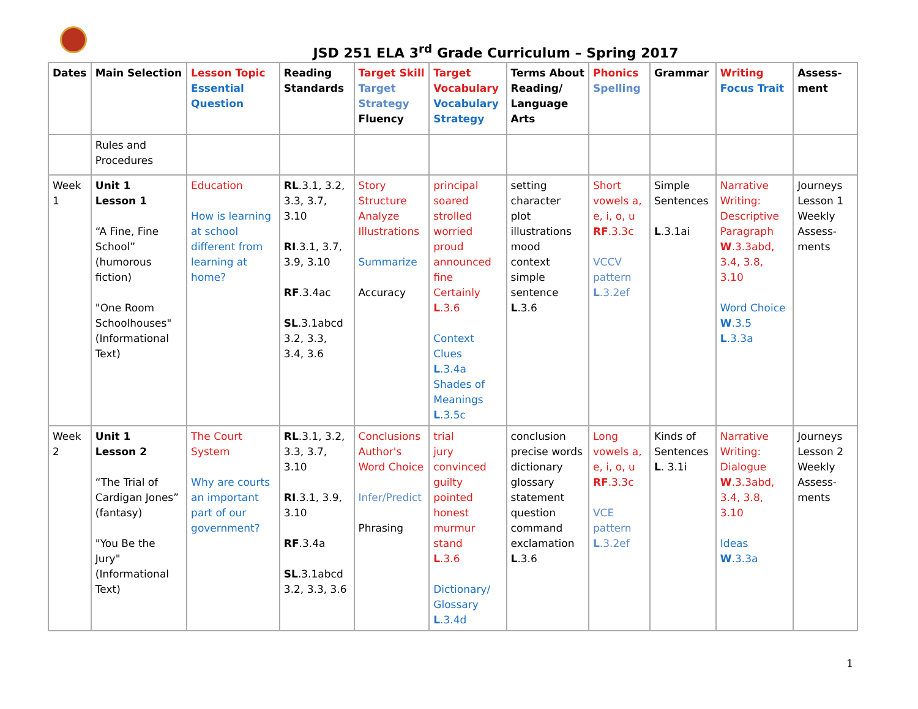JSD 251 ELA 3<sup>rd</sup> Grade Curriculum – Spring 2017
| Dates | Main Selection | Lesson Topic Essential Question | Reading Standards | Target Skill Target Strategy Fluency | Target Vocabulary Vocabulary Strategy | Terms About Reading/ Language Arts | Phonics Spelling | Grammar | Writing Focus Trait | Assess-ment |
| | Rules and Procedures | | | | | | | | | |
| Week 1 | Unit 1 Lesson 1 “A Fine, Fine School” (humorous fiction) "One Room Schoolhouses" (Informational Text) | Education How is learning at school different from learning at home? | RL .3.1, 3.2, 3.3, 3.7, 3.10 RI .3.1, 3.7, 3.9, 3.10 RF .3.4ac SL .3.1abcd 3.2, 3.3, 3.4, 3.6 | Story Structure Analyze Illustrations Summarize Accuracy | principal soared strolled worried proud announced fine Certainly L .3.6 Context Clues L .3.4a Shades of Meanings L .3.5c | setting character plot illustrations mood context simple sentence L .3.6 | Short vowels a, e, i, o, u RF .3.3c VCCV pattern L .3.2ef | Simple Sentences L .3.1ai | Narrative Writing: Descriptive Paragraph W .3.3abd, 3.4, 3.8, 3.10 Word Choice W .3.5 L .3.3a | Journeys Lesson 1 Weekly Assess-ments |
| Week 2 | Unit 1 Lesson 2 “The Trial of Cardigan Jones” (fantasy) "You Be the Jury" (Informational Text) | The Court System Why are courts an important part of our government? | RL .3.1, 3.2, 3.3, 3.7, 3.10 RI .3.1, 3.9, 3.10 RF .3.4a SL .3.1abcd 3.2, 3.3, 3.6 | Conclusions Author's Word Choice Infer/Predict Phrasing | trial jury convinced guilty pointed honest murmur stand L .3.6 Dictionary/ Glossary L .3.4d | conclusion precise words dictionary glossary statement question command exclamation L .3.6 | Long vowels a, e, i, o, u RF .3.3c VCE pattern L .3.2ef | Kinds of Sentences L . 3.1i | Narrative Writing: Dialogue W .3.3abd, 3.4, 3.8, 3.10 Ideas W .3.3a | Journeys Lesson 2 Weekly Assess-ments |
1